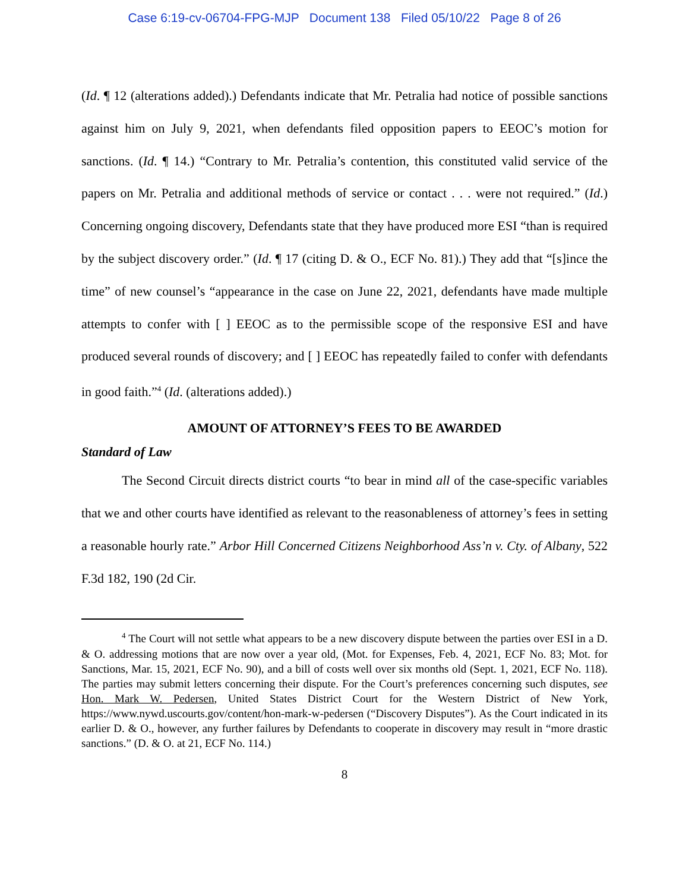Case 6:19-cv-06704-FPG-MJP Document 138 Filed 05/10/22 Page 8 of 26
(Id. ¶ 12 (alterations added).) Defendants indicate that Mr. Petralia had notice of possible sanctions against him on July 9, 2021, when defendants filed opposition papers to EEOC’s motion for sanctions. (Id. ¶ 14.) “Contrary to Mr. Petralia’s contention, this constituted valid service of the papers on Mr. Petralia and additional methods of service or contact . . . were not required.” (Id.) Concerning ongoing discovery, Defendants state that they have produced more ESI “than is required by the subject discovery order.” (Id. ¶ 17 (citing D. & O., ECF No. 81).) They add that “[s]ince the time” of new counsel’s “appearance in the case on June 22, 2021, defendants have made multiple attempts to confer with [ ] EEOC as to the permissible scope of the responsive ESI and have produced several rounds of discovery; and [ ] EEOC has repeatedly failed to confer with defendants in good faith.”<sup>4</sup> (Id. (alterations added).)
AMOUNT OF ATTORNEY’S FEES TO BE AWARDED
Standard of Law
The Second Circuit directs district courts “to bear in mind all of the case-specific variables that we and other courts have identified as relevant to the reasonableness of attorney’s fees in setting a reasonable hourly rate.” Arbor Hill Concerned Citizens Neighborhood Ass’n v. Cty. of Albany, 522 F.3d 182, 190 (2d Cir.
<sup>4</sup> The Court will not settle what appears to be a new discovery dispute between the parties over ESI in a D. & O. addressing motions that are now over a year old, (Mot. for Expenses, Feb. 4, 2021, ECF No. 83; Mot. for Sanctions, Mar. 15, 2021, ECF No. 90), and a bill of costs well over six months old (Sept. 1, 2021, ECF No. 118). The parties may submit letters concerning their dispute. For the Court’s preferences concerning such disputes, see Hon. Mark W. Pedersen, United States District Court for the Western District of New York, https://www.nywd.uscourts.gov/content/hon-mark-w-pedersen (“Discovery Disputes”). As the Court indicated in its earlier D. & O., however, any further failures by Defendants to cooperate in discovery may result in “more drastic sanctions.” (D. & O. at 21, ECF No. 114.)
8